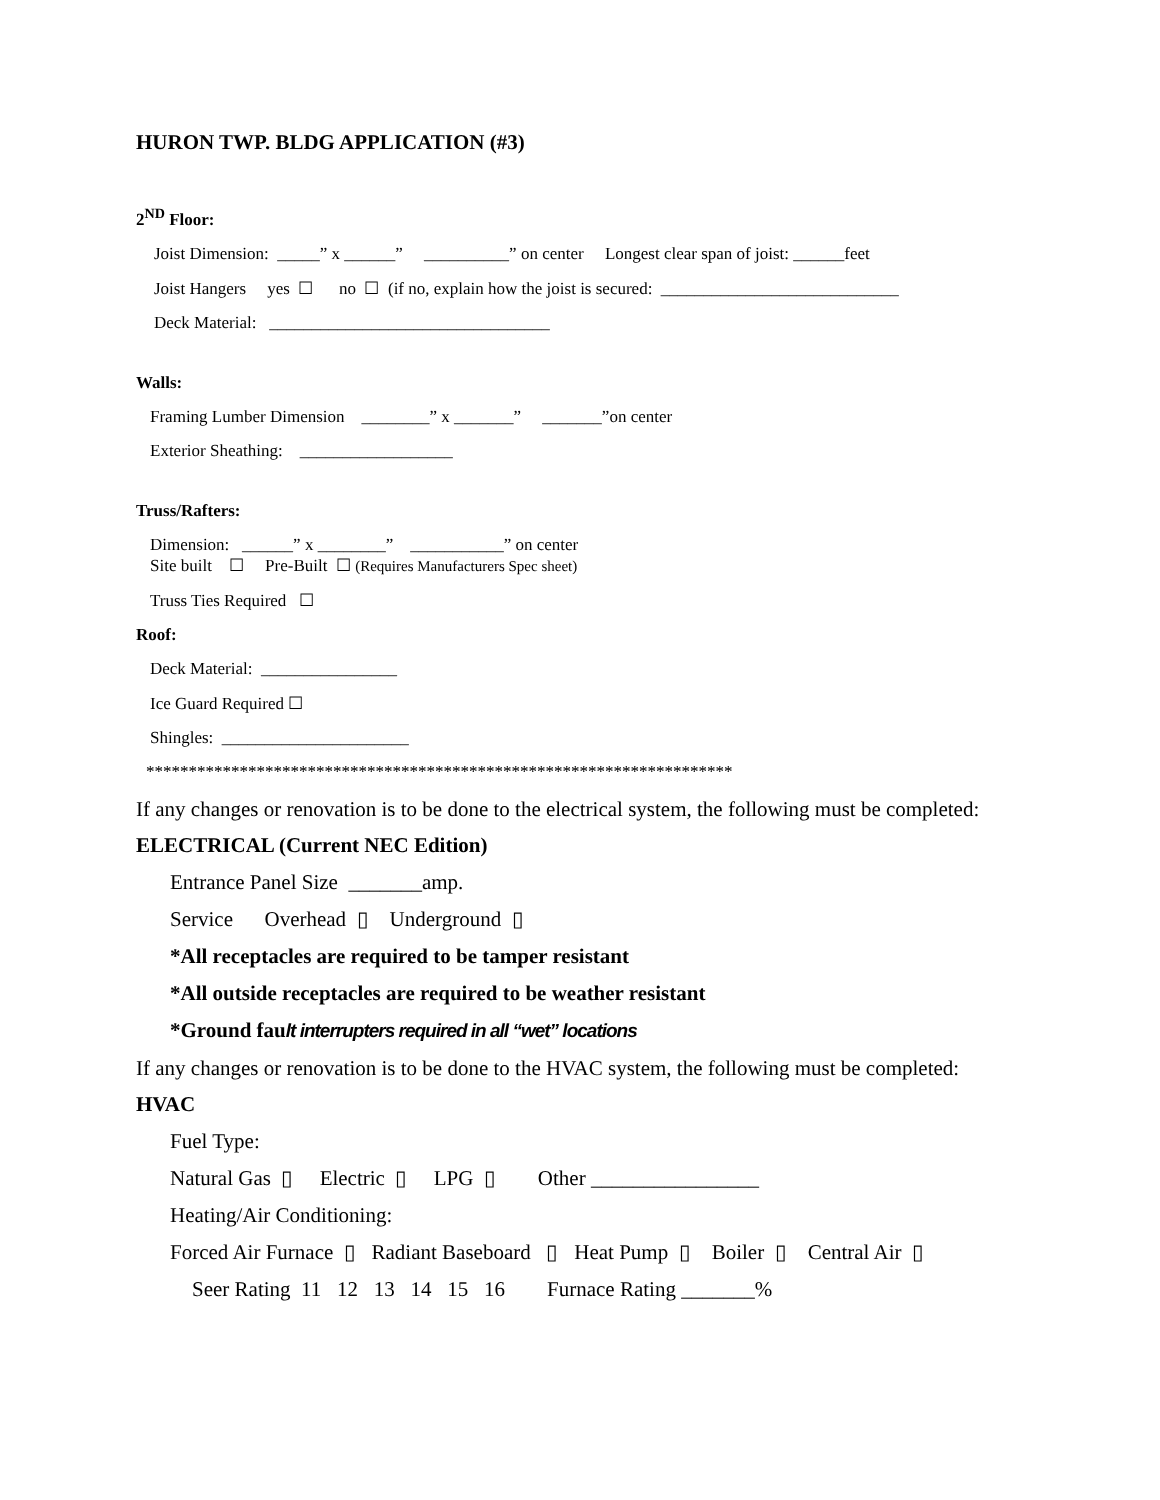HURON TWP. BLDG APPLICATION (#3)
2<sup>ND</sup> Floor:
Joist Dimension: _____” x ______” __________” on center Longest clear span of joist: ______feet
Joist Hangers yes ☐ no ☐ (if no, explain how the joist is secured: ____________________________
Deck Material: _________________________________
Walls:
Framing Lumber Dimension ________” x _______” _______”on center
Exterior Sheathing: __________________
Truss/Rafters:
Dimension: ______” x ________” ___________” on center
Site built ☐ Pre-Built ☐ (Requires Manufacturers Spec sheet)
Truss Ties Required ☐
Roof:
Deck Material: ________________
Ice Guard Required ☐
Shingles: ______________________
*********************************************************************
If any changes or renovation is to be done to the electrical system, the following must be completed:
ELECTRICAL (Current NEC Edition)
Entrance Panel Size _______amp.
Service Overhead ▯ Underground ▯
*All receptacles are required to be tamper resistant
*All outside receptacles are required to be weather resistant
*Ground fault interrupters required in all “wet” locations
If any changes or renovation is to be done to the HVAC system, the following must be completed:
HVAC
Fuel Type:
Natural Gas ▯ Electric ▯ LPG ▯ Other ________________
Heating/Air Conditioning:
Forced Air Furnace ▯ Radiant Baseboard ▯ Heat Pump ▯ Boiler ▯ Central Air ▯
Seer Rating 11 12 13 14 15 16 Furnace Rating _______%